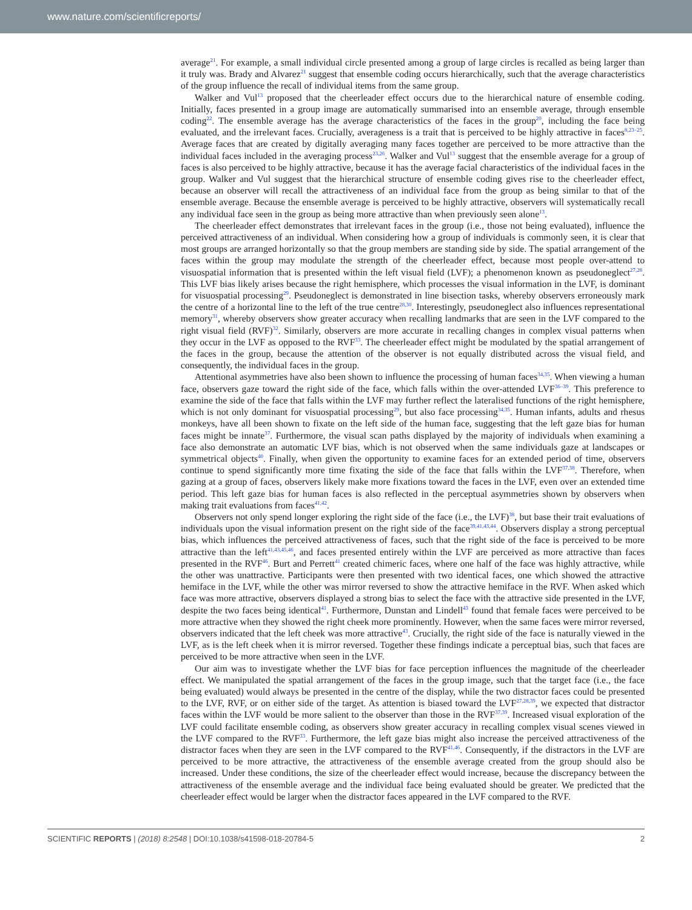www.nature.com/scientificreports/
average<sup>21</sup>. For example, a small individual circle presented among a group of large circles is recalled as being larger than it truly was. Brady and Alvarez<sup>21</sup> suggest that ensemble coding occurs hierarchically, such that the average characteristics of the group influence the recall of individual items from the same group.
Walker and Vul<sup>13</sup> proposed that the cheerleader effect occurs due to the hierarchical nature of ensemble coding. Initially, faces presented in a group image are automatically summarised into an ensemble average, through ensemble coding<sup>22</sup>. The ensemble average has the average characteristics of the faces in the group<sup>20</sup>, including the face being evaluated, and the irrelevant faces. Crucially, averageness is a trait that is perceived to be highly attractive in faces<sup>8,23–25</sup>. Average faces that are created by digitally averaging many faces together are perceived to be more attractive than the individual faces included in the averaging process<sup>23,26</sup>. Walker and Vul<sup>13</sup> suggest that the ensemble average for a group of faces is also perceived to be highly attractive, because it has the average facial characteristics of the individual faces in the group. Walker and Vul suggest that the hierarchical structure of ensemble coding gives rise to the cheerleader effect, because an observer will recall the attractiveness of an individual face from the group as being similar to that of the ensemble average. Because the ensemble average is perceived to be highly attractive, observers will systematically recall any individual face seen in the group as being more attractive than when previously seen alone<sup>13</sup>.
The cheerleader effect demonstrates that irrelevant faces in the group (i.e., those not being evaluated), influence the perceived attractiveness of an individual. When considering how a group of individuals is commonly seen, it is clear that most groups are arranged horizontally so that the group members are standing side by side. The spatial arrangement of the faces within the group may modulate the strength of the cheerleader effect, because most people over-attend to visuospatial information that is presented within the left visual field (LVF); a phenomenon known as pseudoneglect<sup>27,28</sup>. This LVF bias likely arises because the right hemisphere, which processes the visual information in the LVF, is dominant for visuospatial processing<sup>29</sup>. Pseudoneglect is demonstrated in line bisection tasks, whereby observers erroneously mark the centre of a horizontal line to the left of the true centre<sup>28,30</sup>. Interestingly, pseudoneglect also influences representational memory<sup>31</sup>, whereby observers show greater accuracy when recalling landmarks that are seen in the LVF compared to the right visual field (RVF)<sup>32</sup>. Similarly, observers are more accurate in recalling changes in complex visual patterns when they occur in the LVF as opposed to the RVF<sup>33</sup>. The cheerleader effect might be modulated by the spatial arrangement of the faces in the group, because the attention of the observer is not equally distributed across the visual field, and consequently, the individual faces in the group.
Attentional asymmetries have also been shown to influence the processing of human faces<sup>34,35</sup>. When viewing a human face, observers gaze toward the right side of the face, which falls within the over-attended LVF<sup>36–39</sup>. This preference to examine the side of the face that falls within the LVF may further reflect the lateralised functions of the right hemisphere, which is not only dominant for visuospatial processing<sup>29</sup>, but also face processing<sup>34,35</sup>. Human infants, adults and rhesus monkeys, have all been shown to fixate on the left side of the human face, suggesting that the left gaze bias for human faces might be innate<sup>37</sup>. Furthermore, the visual scan paths displayed by the majority of individuals when examining a face also demonstrate an automatic LVF bias, which is not observed when the same individuals gaze at landscapes or symmetrical objects<sup>40</sup>. Finally, when given the opportunity to examine faces for an extended period of time, observers continue to spend significantly more time fixating the side of the face that falls within the LVF<sup>37,38</sup>. Therefore, when gazing at a group of faces, observers likely make more fixations toward the faces in the LVF, even over an extended time period. This left gaze bias for human faces is also reflected in the perceptual asymmetries shown by observers when making trait evaluations from faces<sup>41,42</sup>.
Observers not only spend longer exploring the right side of the face (i.e., the LVF)<sup>38</sup>, but base their trait evaluations of individuals upon the visual information present on the right side of the face<sup>39,41,43,44</sup>. Observers display a strong perceptual bias, which influences the perceived attractiveness of faces, such that the right side of the face is perceived to be more attractive than the left<sup>41,43,45,46</sup>, and faces presented entirely within the LVF are perceived as more attractive than faces presented in the RVF<sup>46</sup>. Burt and Perrett<sup>41</sup> created chimeric faces, where one half of the face was highly attractive, while the other was unattractive. Participants were then presented with two identical faces, one which showed the attractive hemiface in the LVF, while the other was mirror reversed to show the attractive hemiface in the RVF. When asked which face was more attractive, observers displayed a strong bias to select the face with the attractive side presented in the LVF, despite the two faces being identical<sup>41</sup>. Furthermore, Dunstan and Lindell<sup>43</sup> found that female faces were perceived to be more attractive when they showed the right cheek more prominently. However, when the same faces were mirror reversed, observers indicated that the left cheek was more attractive<sup>43</sup>. Crucially, the right side of the face is naturally viewed in the LVF, as is the left cheek when it is mirror reversed. Together these findings indicate a perceptual bias, such that faces are perceived to be more attractive when seen in the LVF.
Our aim was to investigate whether the LVF bias for face perception influences the magnitude of the cheerleader effect. We manipulated the spatial arrangement of the faces in the group image, such that the target face (i.e., the face being evaluated) would always be presented in the centre of the display, while the two distractor faces could be presented to the LVF, RVF, or on either side of the target. As attention is biased toward the LVF<sup>27,28,39</sup>, we expected that distractor faces within the LVF would be more salient to the observer than those in the RVF<sup>37,39</sup>. Increased visual exploration of the LVF could facilitate ensemble coding, as observers show greater accuracy in recalling complex visual scenes viewed in the LVF compared to the RVF<sup>33</sup>. Furthermore, the left gaze bias might also increase the perceived attractiveness of the distractor faces when they are seen in the LVF compared to the RVF<sup>41,46</sup>. Consequently, if the distractors in the LVF are perceived to be more attractive, the attractiveness of the ensemble average created from the group should also be increased. Under these conditions, the size of the cheerleader effect would increase, because the discrepancy between the attractiveness of the ensemble average and the individual face being evaluated should be greater. We predicted that the cheerleader effect would be larger when the distractor faces appeared in the LVF compared to the RVF.
SCIENTIFIC REPORTS | (2018) 8:2548 | DOI:10.1038/s41598-018-20784-5 2